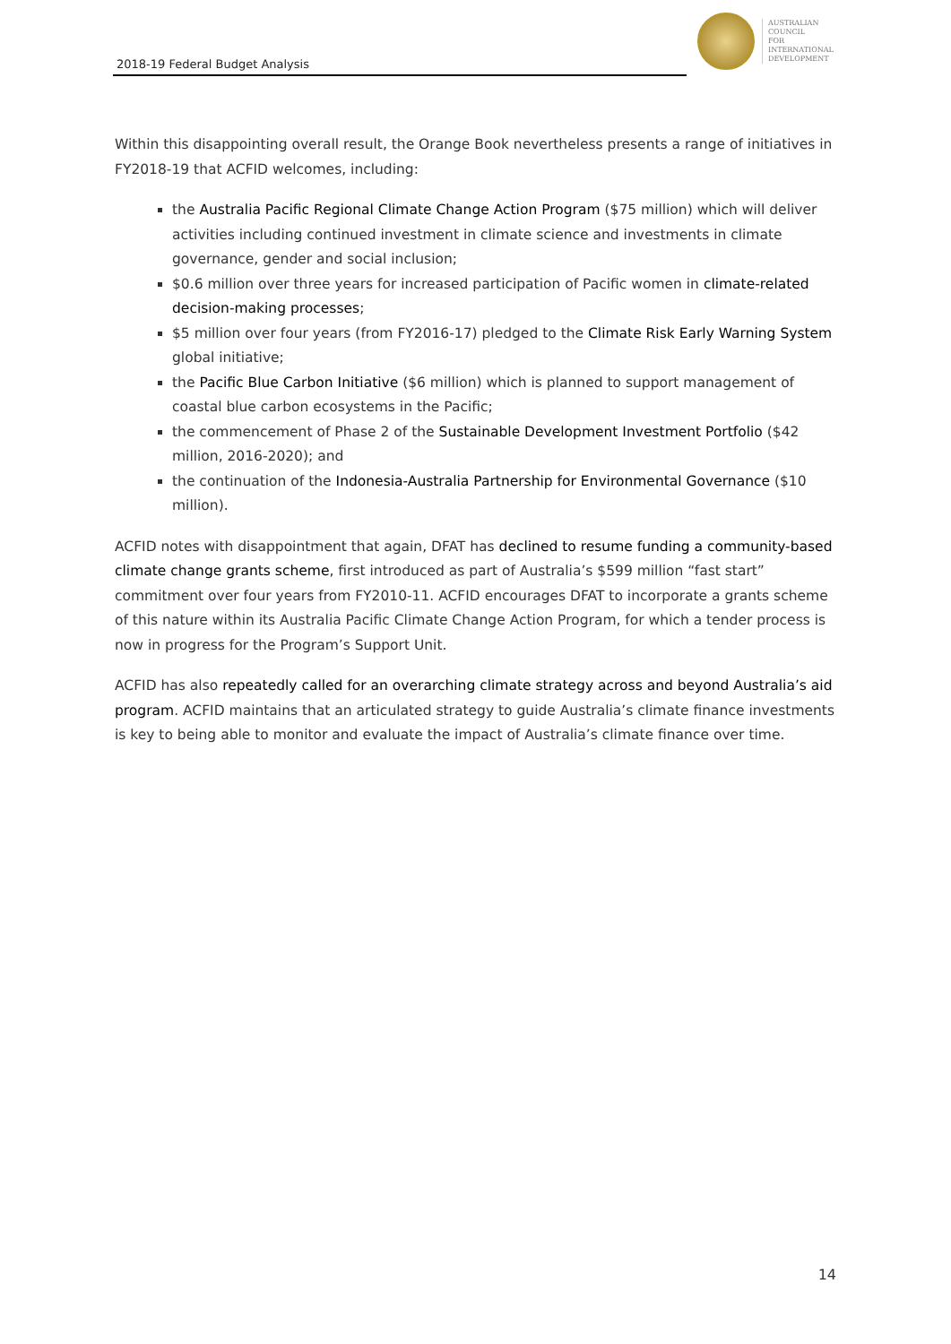2018-19 Federal Budget Analysis
AUSTRALIAN
COUNCIL
FOR
INTERNATIONAL
DEVELOPMENT
Within this disappointing overall result, the Orange Book nevertheless presents a range of initiatives in FY2018-19 that ACFID welcomes, including:
the Australia Pacific Regional Climate Change Action Program ($75 million) which will deliver activities including continued investment in climate science and investments in climate governance, gender and social inclusion;
$0.6 million over three years for increased participation of Pacific women in climate-related decision-making processes;
$5 million over four years (from FY2016-17) pledged to the Climate Risk Early Warning System global initiative;
the Pacific Blue Carbon Initiative ($6 million) which is planned to support management of coastal blue carbon ecosystems in the Pacific;
the commencement of Phase 2 of the Sustainable Development Investment Portfolio ($42 million, 2016-2020); and
the continuation of the Indonesia-Australia Partnership for Environmental Governance ($10 million).
ACFID notes with disappointment that again, DFAT has declined to resume funding a community-based climate change grants scheme, first introduced as part of Australia’s $599 million “fast start” commitment over four years from FY2010-11. ACFID encourages DFAT to incorporate a grants scheme of this nature within its Australia Pacific Climate Change Action Program, for which a tender process is now in progress for the Program’s Support Unit.
ACFID has also repeatedly called for an overarching climate strategy across and beyond Australia’s aid program. ACFID maintains that an articulated strategy to guide Australia’s climate finance investments is key to being able to monitor and evaluate the impact of Australia’s climate finance over time.
14